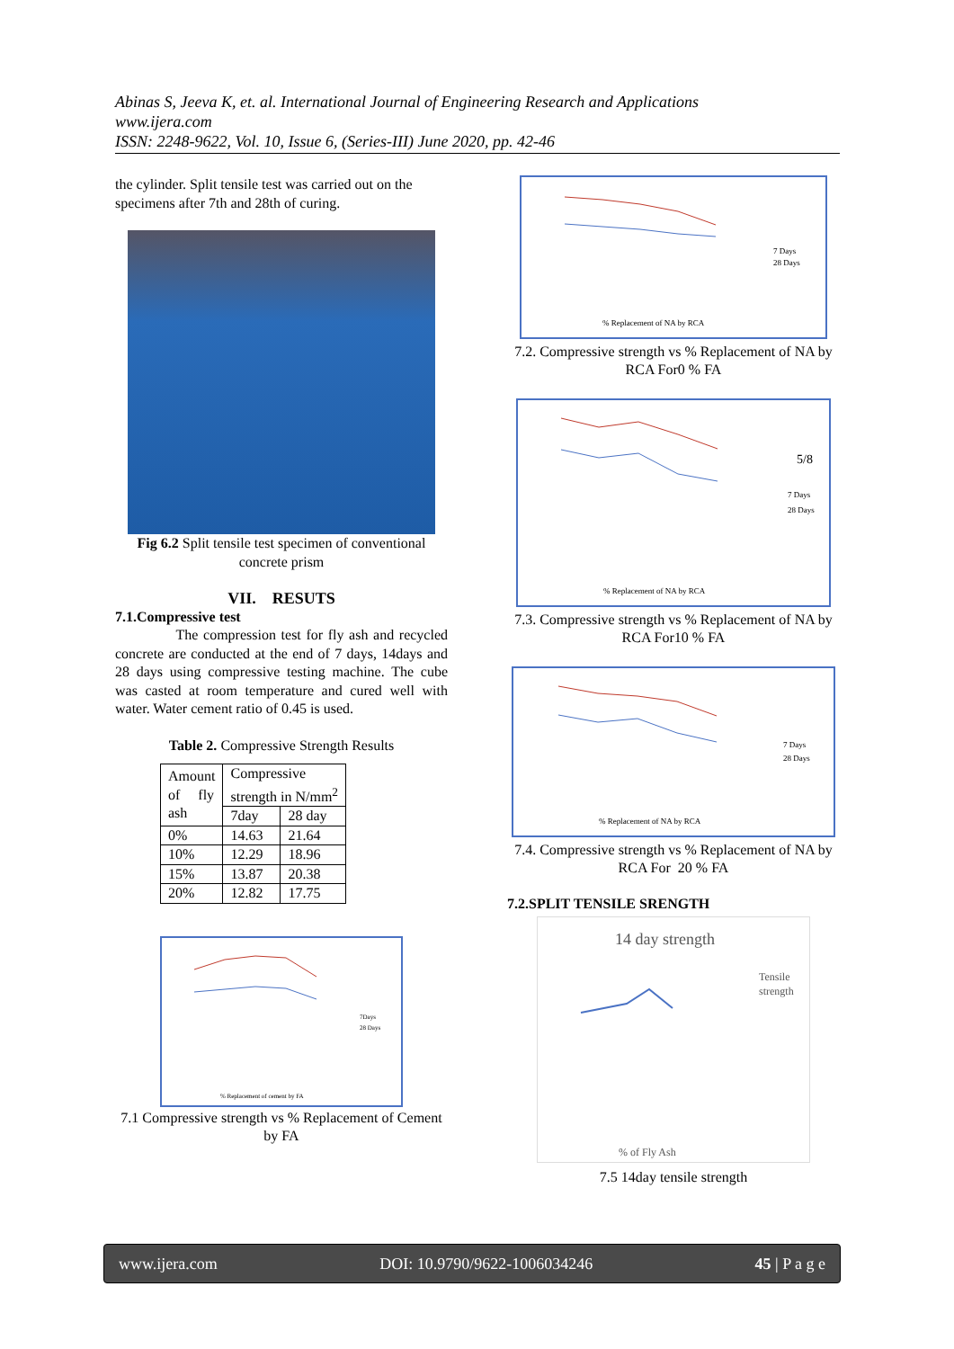Abinas S, Jeeva K, et. al. International Journal of Engineering Research and Applications
www.ijera.com
ISSN: 2248-9622, Vol. 10, Issue 6, (Series-III) June 2020, pp. 42-46
the cylinder. Split tensile test was carried out on the specimens after 7th and 28th of curing.
Fig 6.2 Split tensile test specimen of conventional concrete prism
VII. RESUTS
7.1.Compressive test
The compression test for fly ash and recycled concrete are conducted at the end of 7 days, 14days and 28 days using compressive testing machine. The cube was casted at room temperature and cured well with water. Water cement ratio of 0.45 is used.
Table 2. Compressive Strength Results
| Amount of fly ash | Compressive strength in N/mm<sup>2</sup> | |
| | 7day | 28 day |
| 0% | 14.63 | 21.64 |
| 10% | 12.29 | 18.96 |
| 15% | 13.87 | 20.38 |
| 20% | 12.82 | 17.75 |
7Days
28 Days
% Replacement of cement by FA
7.1 Compressive strength vs % Replacement of Cement by FA
7 Days
28 Days
% Replacement of NA by RCA
7.2. Compressive strength vs % Replacement of NA by RCA For0 % FA
5/8
7 Days
28 Days
% Replacement of NA by RCA
7.3. Compressive strength vs % Replacement of NA by RCA For10 % FA
7 Days
28 Days
% Replacement of NA by RCA
7.4. Compressive strength vs % Replacement of NA by RCA For 20 % FA
7.2.SPLIT TENSILE SRENGTH
14 day strength
Tensile
strength
% of Fly Ash
7.5 14day tensile strength
www.ijera.com DOI: 10.9790/9622-1006034246 45 | P a g e